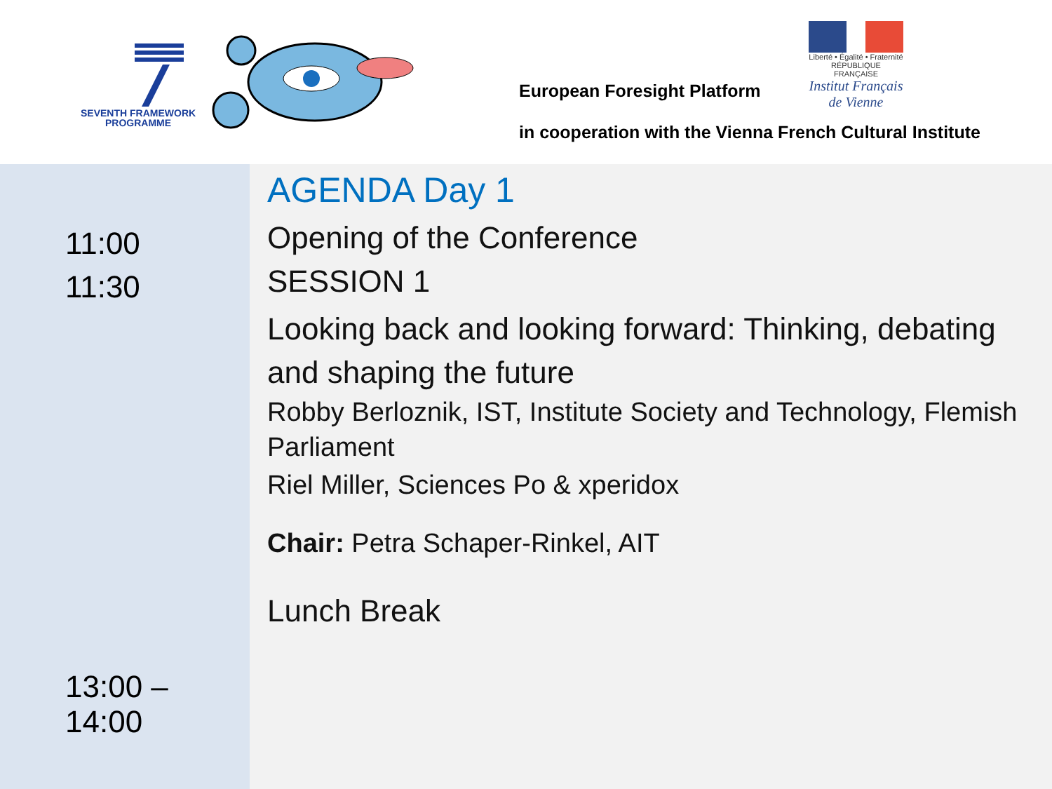SEVENTH FRAMEWORK
PROGRAMME
European Foresight Platform
in cooperation with the Vienna French Cultural Institute
Liberté • Égalité • Fraternité
RÉPUBLIQUE FRANÇAISE
Institut Français de Vienne
11:00
11:30
13:00 –
14:00
AGENDA Day 1
Opening of the Conference
SESSION 1
Looking back and looking forward: Thinking, debating and shaping the future
Robby Berloznik, IST, Institute Society and Technology, Flemish Parliament
Riel Miller, Sciences Po & xperidox
Chair: Petra Schaper-Rinkel, AIT
Lunch Break